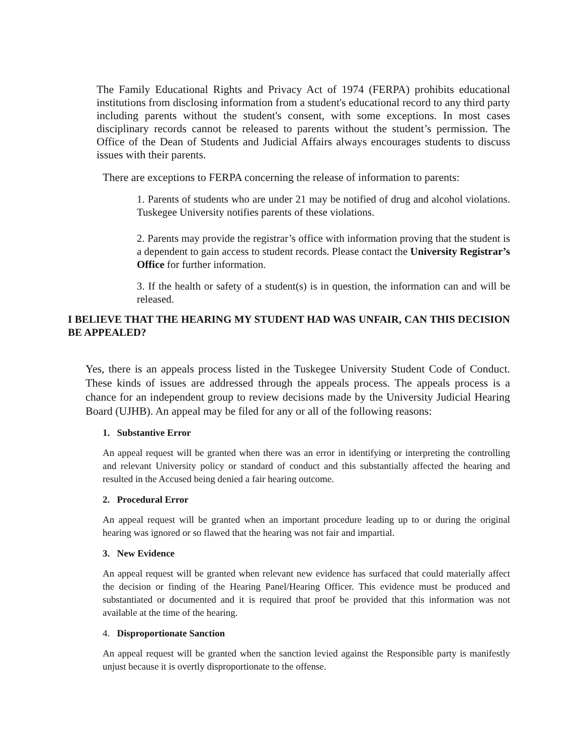The Family Educational Rights and Privacy Act of 1974 (FERPA) prohibits educational institutions from disclosing information from a student's educational record to any third party including parents without the student's consent, with some exceptions. In most cases disciplinary records cannot be released to parents without the student’s permission. The Office of the Dean of Students and Judicial Affairs always encourages students to discuss issues with their parents.
There are exceptions to FERPA concerning the release of information to parents:
1. Parents of students who are under 21 may be notified of drug and alcohol violations. Tuskegee University notifies parents of these violations.
2. Parents may provide the registrar’s office with information proving that the student is a dependent to gain access to student records. Please contact the University Registrar’s Office for further information.
3. If the health or safety of a student(s) is in question, the information can and will be released.
I BELIEVE THAT THE HEARING MY STUDENT HAD WAS UNFAIR, CAN THIS DECISION BE APPEALED?
Yes, there is an appeals process listed in the Tuskegee University Student Code of Conduct. These kinds of issues are addressed through the appeals process. The appeals process is a chance for an independent group to review decisions made by the University Judicial Hearing Board (UJHB). An appeal may be filed for any or all of the following reasons:
1. Substantive Error
An appeal request will be granted when there was an error in identifying or interpreting the controlling and relevant University policy or standard of conduct and this substantially affected the hearing and resulted in the Accused being denied a fair hearing outcome.
2. Procedural Error
An appeal request will be granted when an important procedure leading up to or during the original hearing was ignored or so flawed that the hearing was not fair and impartial.
3. New Evidence
An appeal request will be granted when relevant new evidence has surfaced that could materially affect the decision or finding of the Hearing Panel/Hearing Officer. This evidence must be produced and substantiated or documented and it is required that proof be provided that this information was not available at the time of the hearing.
4. Disproportionate Sanction
An appeal request will be granted when the sanction levied against the Responsible party is manifestly unjust because it is overtly disproportionate to the offense.